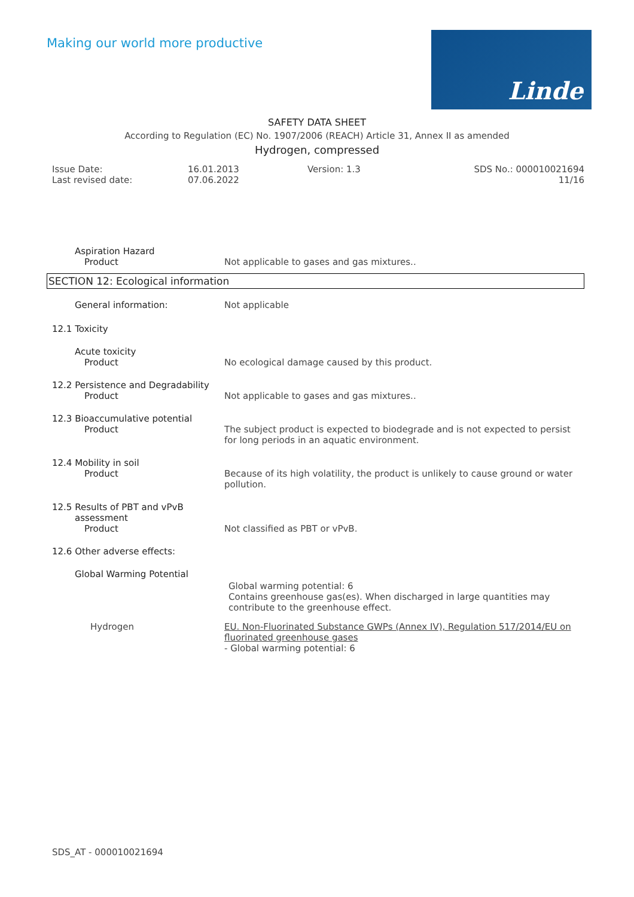Making our world more productive
Linde
SAFETY DATA SHEET
According to Regulation (EC) No. 1907/2006 (REACH) Article 31, Annex II as amended
Hydrogen, compressed
Issue Date:
Last revised date:
16.01.2013
07.06.2022
Version: 1.3 SDS No.: 000010021694
11/16
Aspiration Hazard
Product Not applicable to gases and gas mixtures..
SECTION 12: Ecological information
General information: Not applicable
12.1 Toxicity
Acute toxicity
Product No ecological damage caused by this product.
12.2 Persistence and Degradability
Product Not applicable to gases and gas mixtures..
12.3 Bioaccumulative potential
Product The subject product is expected to biodegrade and is not expected to persist for long periods in an aquatic environment.
12.4 Mobility in soil
Product Because of its high volatility, the product is unlikely to cause ground or water pollution.
12.5 Results of PBT and vPvB
assessment
Product Not classified as PBT or vPvB.
12.6 Other adverse effects:
Global Warming Potential
Global warming potential: 6
Contains greenhouse gas(es). When discharged in large quantities may contribute to the greenhouse effect.
Hydrogen EU. Non-Fluorinated Substance GWPs (Annex IV), Regulation 517/2014/EU on fluorinated greenhouse gases
- Global warming potential: 6
SDS_AT - 000010021694